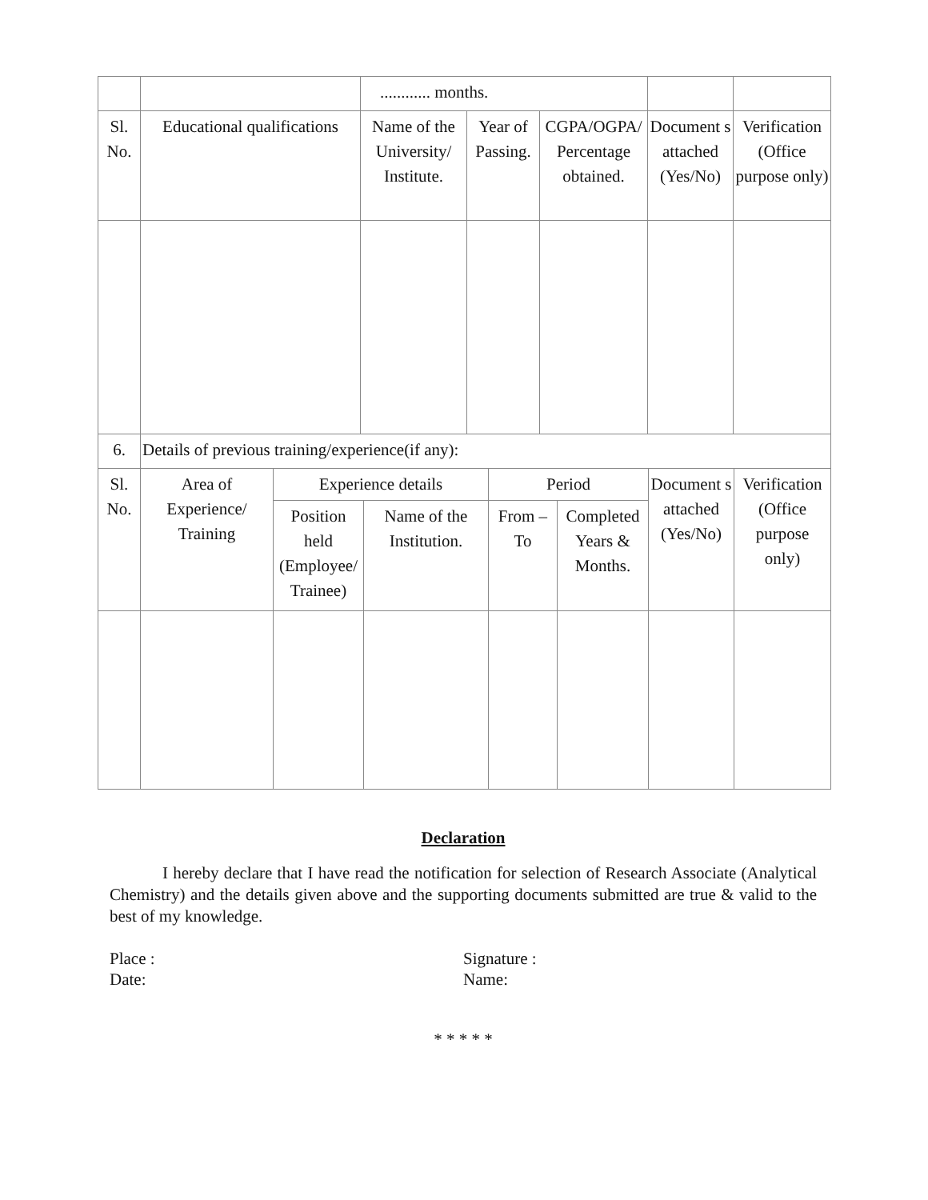| | | ............ months. | | | | |
| Sl. No. | Educational qualifications | Name of the University/ Institute. | Year of Passing. | CGPA/OGPA/ Percentage obtained. | Document s attached (Yes/No) | Verification (Office purpose only) |
| 6. | Details of previous training/experience(if any): | | | | | | |
| Sl. No. | Area of Experience/ Training | Experience details | | Period | | Document s attached (Yes/No) | Verification (Office purpose only) |
| | | Position held (Employee/ Trainee) | Name of the Institution. | From – To | Completed Years & Months. | | |
Declaration
I hereby declare that I have read the notification for selection of Research Associate (Analytical Chemistry) and the details given above and the supporting documents submitted are true & valid to the best of my knowledge.
Place :
Date:
Signature :
Name:
* * * * *